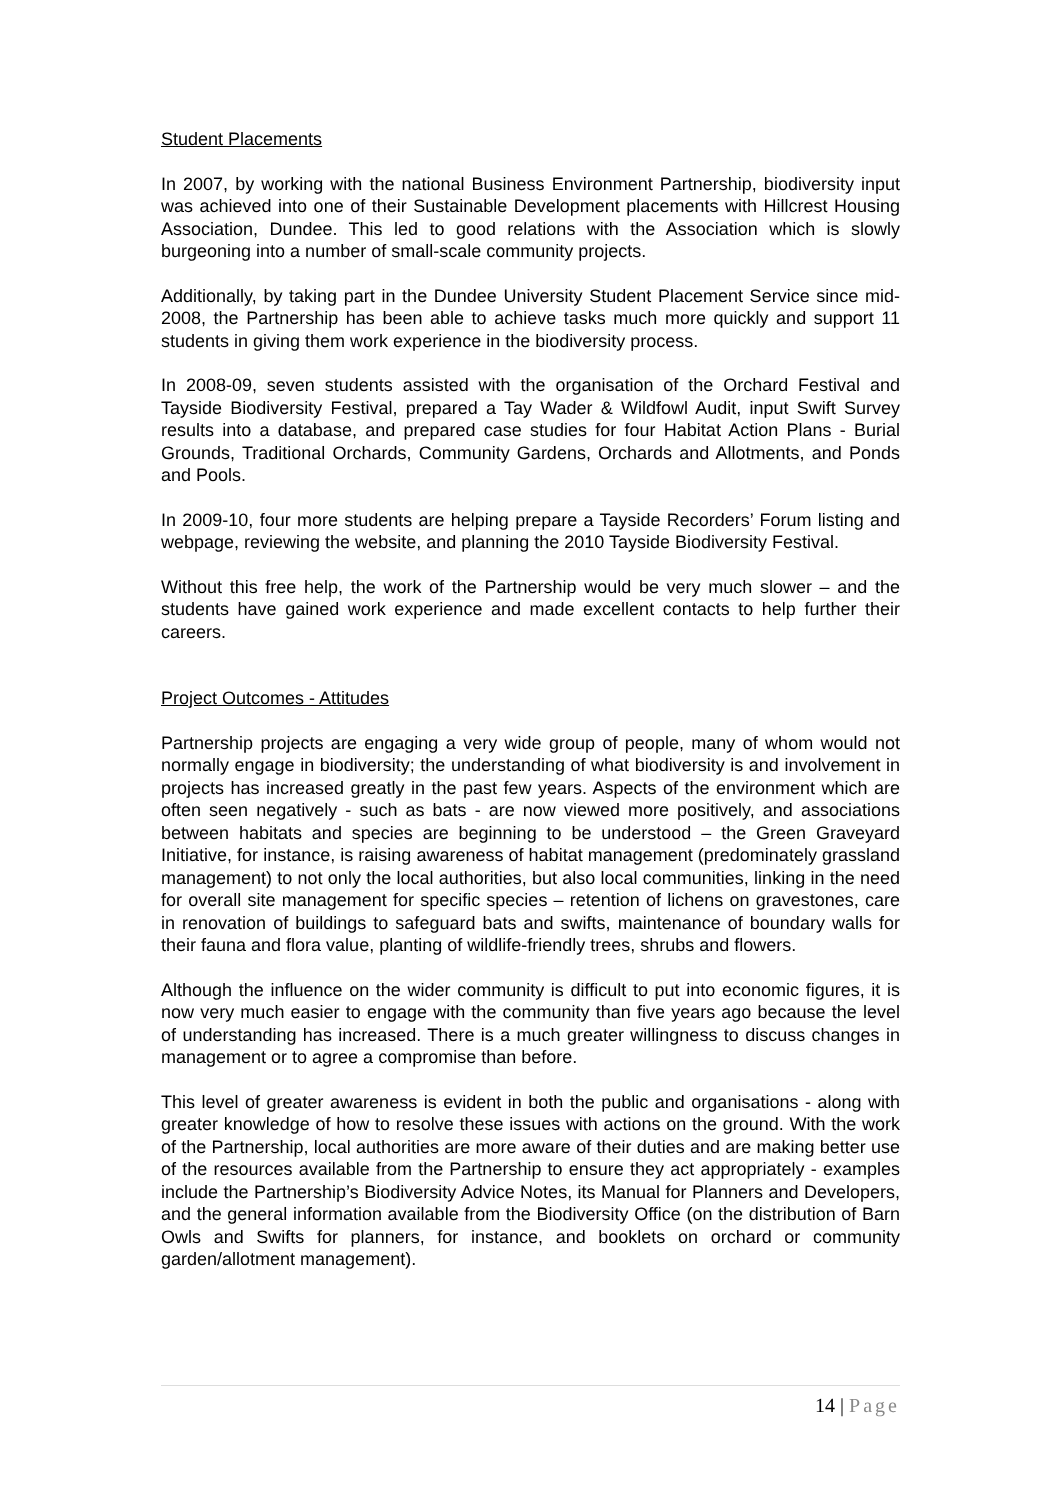Student Placements
In 2007, by working with the national Business Environment Partnership, biodiversity input was achieved into one of their Sustainable Development placements with Hillcrest Housing Association, Dundee. This led to good relations with the Association which is slowly burgeoning into a number of small-scale community projects.
Additionally, by taking part in the Dundee University Student Placement Service since mid-2008, the Partnership has been able to achieve tasks much more quickly and support 11 students in giving them work experience in the biodiversity process.
In 2008-09, seven students assisted with the organisation of the Orchard Festival and Tayside Biodiversity Festival, prepared a Tay Wader & Wildfowl Audit, input Swift Survey results into a database, and prepared case studies for four Habitat Action Plans - Burial Grounds, Traditional Orchards, Community Gardens, Orchards and Allotments, and Ponds and Pools.
In 2009-10, four more students are helping prepare a Tayside Recorders’ Forum listing and webpage, reviewing the website, and planning the 2010 Tayside Biodiversity Festival.
Without this free help, the work of the Partnership would be very much slower – and the students have gained work experience and made excellent contacts to help further their careers.
Project Outcomes - Attitudes
Partnership projects are engaging a very wide group of people, many of whom would not normally engage in biodiversity; the understanding of what biodiversity is and involvement in projects has increased greatly in the past few years. Aspects of the environment which are often seen negatively - such as bats - are now viewed more positively, and associations between habitats and species are beginning to be understood – the Green Graveyard Initiative, for instance, is raising awareness of habitat management (predominately grassland management) to not only the local authorities, but also local communities, linking in the need for overall site management for specific species – retention of lichens on gravestones, care in renovation of buildings to safeguard bats and swifts, maintenance of boundary walls for their fauna and flora value, planting of wildlife-friendly trees, shrubs and flowers.
Although the influence on the wider community is difficult to put into economic figures, it is now very much easier to engage with the community than five years ago because the level of understanding has increased. There is a much greater willingness to discuss changes in management or to agree a compromise than before.
This level of greater awareness is evident in both the public and organisations - along with greater knowledge of how to resolve these issues with actions on the ground. With the work of the Partnership, local authorities are more aware of their duties and are making better use of the resources available from the Partnership to ensure they act appropriately - examples include the Partnership’s Biodiversity Advice Notes, its Manual for Planners and Developers, and the general information available from the Biodiversity Office (on the distribution of Barn Owls and Swifts for planners, for instance, and booklets on orchard or community garden/allotment management).
14 | Page